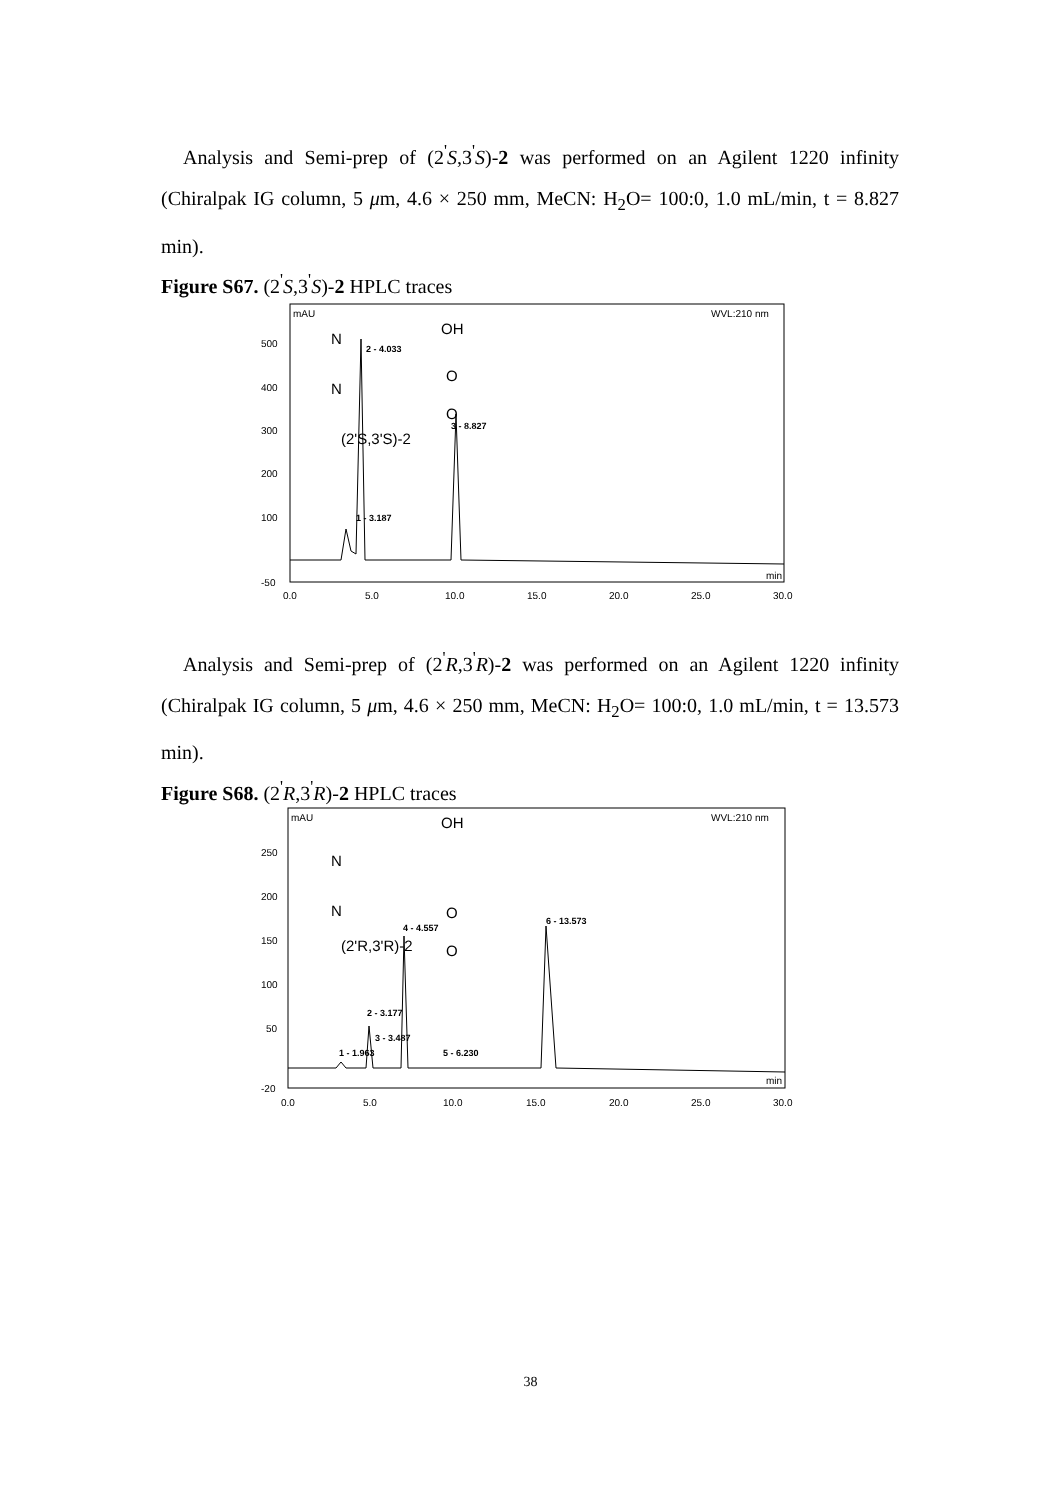Analysis and Semi-prep of (2<sup>'</sup>S,3<sup>'</sup>S)-2 was performed on an Agilent 1220 infinity (Chiralpak IG column, 5 μm, 4.6 × 250 mm, MeCN: H<sub>2</sub>O= 100:0, 1.0 mL/min, t = 8.827 min).
Figure S67. (2<sup>'</sup>S,3<sup>'</sup>S)-2 HPLC traces
mAU
WVL:210 nm
500
400
300
200
100
-50
0.0
5.0
10.0
15.0
20.0
25.0
30.0
min
1 - 3.187
2 - 4.033
3 - 8.827
(2'S,3'S)-2
OH
N
N
O
O
Analysis and Semi-prep of (2<sup>'</sup>R,3<sup>'</sup>R)-2 was performed on an Agilent 1220 infinity (Chiralpak IG column, 5 μm, 4.6 × 250 mm, MeCN: H<sub>2</sub>O= 100:0, 1.0 mL/min, t = 13.573 min).
Figure S68. (2<sup>'</sup>R,3<sup>'</sup>R)-2 HPLC traces
mAU
WVL:210 nm
250
200
150
100
50
-20
0.0
5.0
10.0
15.0
20.0
25.0
30.0
min
1 - 1.963
2 - 3.177
3 - 3.487
4 - 4.557
5 - 6.230
6 - 13.573
(2'R,3'R)-2
OH
N
N
O
O
38